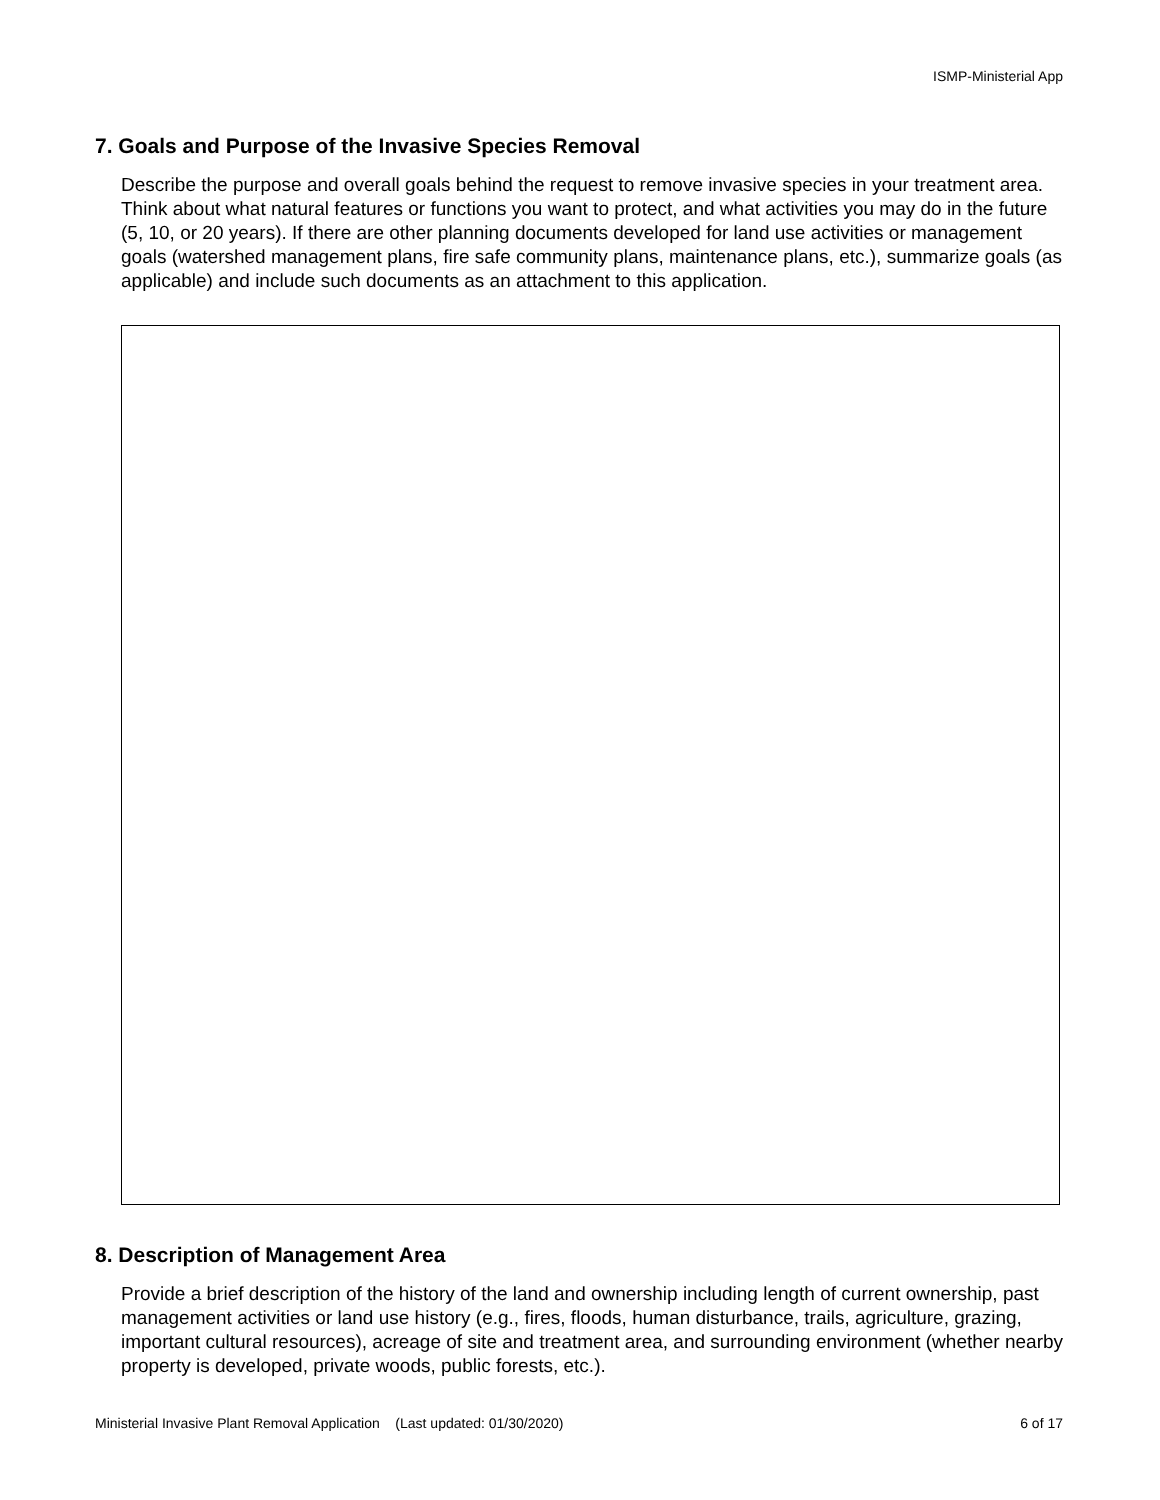ISMP-Ministerial App
7. Goals and Purpose of the Invasive Species Removal
Describe the purpose and overall goals behind the request to remove invasive species in your treatment area. Think about what natural features or functions you want to protect, and what activities you may do in the future (5, 10, or 20 years). If there are other planning documents developed for land use activities or management goals (watershed management plans, fire safe community plans, maintenance plans, etc.), summarize goals (as applicable) and include such documents as an attachment to this application.
8. Description of Management Area
Provide a brief description of the history of the land and ownership including length of current ownership, past management activities or land use history (e.g., fires, floods, human disturbance, trails, agriculture, grazing, important cultural resources), acreage of site and treatment area, and surrounding environment (whether nearby property is developed, private woods, public forests, etc.).
Ministerial Invasive Plant Removal Application (Last updated: 01/30/2020) 6 of 17